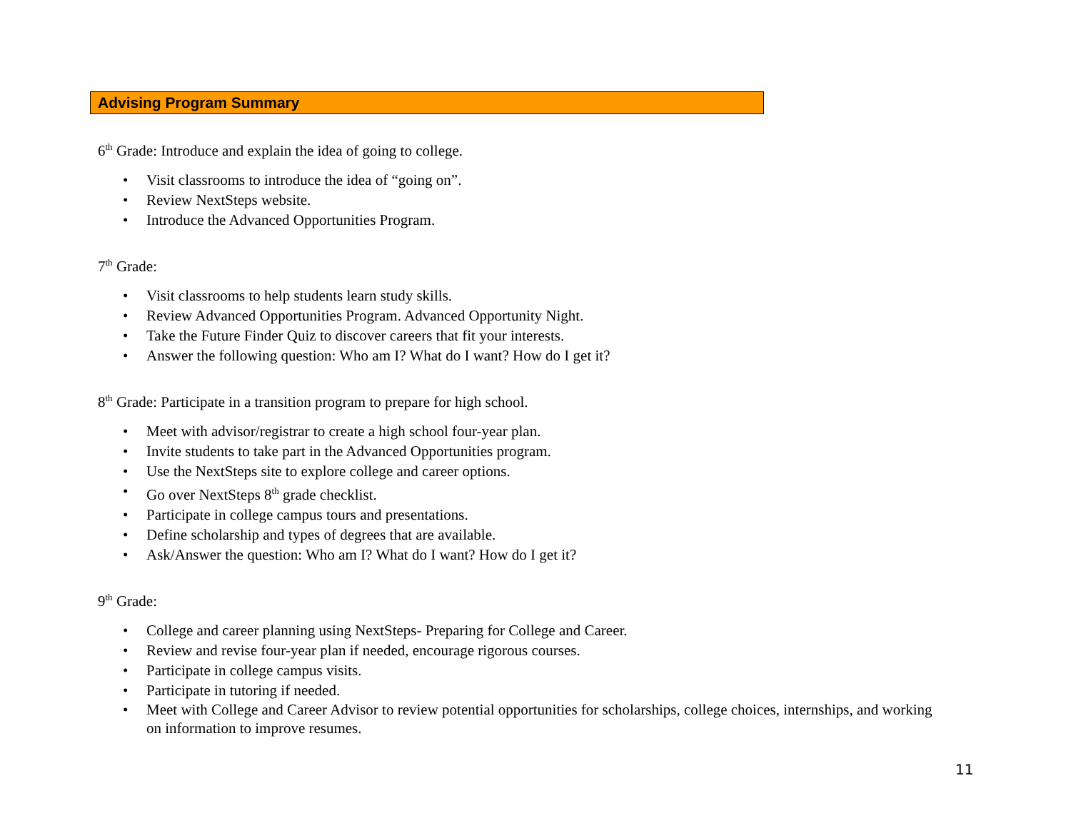Advising Program Summary
6<sup>th</sup> Grade: Introduce and explain the idea of going to college.
• Visit classrooms to introduce the idea of “going on”.
• Review NextSteps website.
• Introduce the Advanced Opportunities Program.
7<sup>th</sup> Grade:
• Visit classrooms to help students learn study skills.
• Review Advanced Opportunities Program. Advanced Opportunity Night.
• Take the Future Finder Quiz to discover careers that fit your interests.
• Answer the following question: Who am I? What do I want? How do I get it?
8<sup>th</sup> Grade: Participate in a transition program to prepare for high school.
• Meet with advisor/registrar to create a high school four-year plan.
• Invite students to take part in the Advanced Opportunities program.
• Use the NextSteps site to explore college and career options.
• Go over NextSteps 8<sup>th</sup> grade checklist.
• Participate in college campus tours and presentations.
• Define scholarship and types of degrees that are available.
• Ask/Answer the question: Who am I? What do I want? How do I get it?
9<sup>th</sup> Grade:
• College and career planning using NextSteps- Preparing for College and Career.
• Review and revise four-year plan if needed, encourage rigorous courses.
• Participate in college campus visits.
• Participate in tutoring if needed.
• Meet with College and Career Advisor to review potential opportunities for scholarships, college choices, internships, and working on information to improve resumes.
11